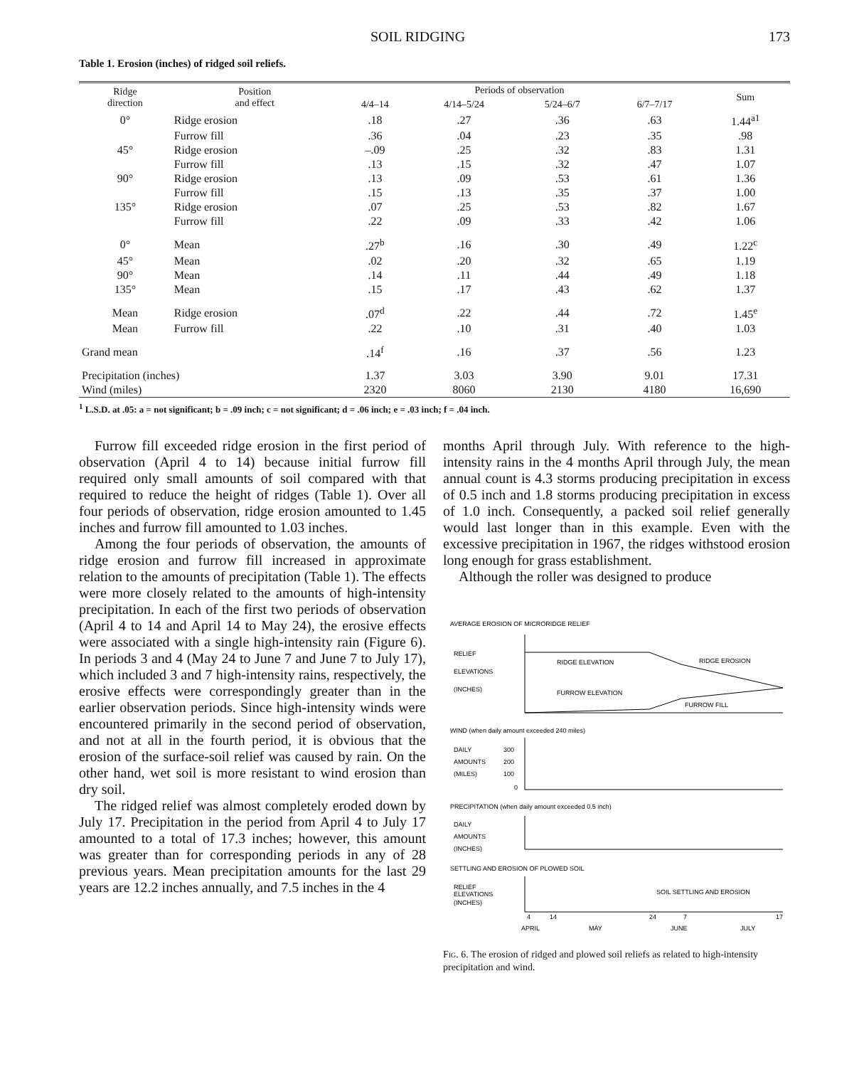SOIL RIDGING 173
Table 1. Erosion (inches) of ridged soil reliefs.
| Ridge direction | Position and effect | Periods of observation | | | | Sum |
| --- | --- | --- | --- | --- | --- | --- |
| | | 4/4–14 | 4/14–5/24 | 5/24–6/7 | 6/7–7/17 | |
| 0° | Ridge erosion | .18 | .27 | .36 | .63 | 1.44<sup>a1</sup> |
| | Furrow fill | .36 | .04 | .23 | .35 | .98 |
| 45° | Ridge erosion | –.09 | .25 | .32 | .83 | 1.31 |
| | Furrow fill | .13 | .15 | .32 | .47 | 1.07 |
| 90° | Ridge erosion | .13 | .09 | .53 | .61 | 1.36 |
| | Furrow fill | .15 | .13 | .35 | .37 | 1.00 |
| 135° | Ridge erosion | .07 | .25 | .53 | .82 | 1.67 |
| | Furrow fill | .22 | .09 | .33 | .42 | 1.06 |
| 0° | Mean | .27<sup>b</sup> | .16 | .30 | .49 | 1.22<sup>c</sup> |
| 45° | Mean | .02 | .20 | .32 | .65 | 1.19 |
| 90° | Mean | .14 | .11 | .44 | .49 | 1.18 |
| 135° | Mean | .15 | .17 | .43 | .62 | 1.37 |
| Mean | Ridge erosion | .07<sup>d</sup> | .22 | .44 | .72 | 1.45<sup>e</sup> |
| Mean | Furrow fill | .22 | .10 | .31 | .40 | 1.03 |
| Grand mean | | .14<sup>f</sup> | .16 | .37 | .56 | 1.23 |
| Precipitation (inches) | | 1.37 | 3.03 | 3.90 | 9.01 | 17.31 |
| Wind (miles) | | 2320 | 8060 | 2130 | 4180 | 16,690 |
<sup>1</sup> L.S.D. at .05: a = not significant; b = .09 inch; c = not significant; d = .06 inch; e = .03 inch; f = .04 inch.
Furrow fill exceeded ridge erosion in the first period of observation (April 4 to 14) because initial furrow fill required only small amounts of soil compared with that required to reduce the height of ridges (Table 1). Over all four periods of observation, ridge erosion amounted to 1.45 inches and furrow fill amounted to 1.03 inches.
Among the four periods of observation, the amounts of ridge erosion and furrow fill increased in approximate relation to the amounts of precipitation (Table 1). The effects were more closely related to the amounts of high-intensity precipitation. In each of the first two periods of observation (April 4 to 14 and April 14 to May 24), the erosive effects were associated with a single high-intensity rain (Figure 6). In periods 3 and 4 (May 24 to June 7 and June 7 to July 17), which included 3 and 7 high-intensity rains, respectively, the erosive effects were correspondingly greater than in the earlier observation periods. Since high-intensity winds were encountered primarily in the second period of observation, and not at all in the fourth period, it is obvious that the erosion of the surface-soil relief was caused by rain. On the other hand, wet soil is more resistant to wind erosion than dry soil.
The ridged relief was almost completely eroded down by July 17. Precipitation in the period from April 4 to July 17 amounted to a total of 17.3 inches; however, this amount was greater than for corresponding periods in any of 28 previous years. Mean precipitation amounts for the last 29 years are 12.2 inches annually, and 7.5 inches in the 4
months April through July. With reference to the high-intensity rains in the 4 months April through July, the mean annual count is 4.3 storms producing precipitation in excess of 0.5 inch and 1.8 storms producing precipitation in excess of 1.0 inch. Consequently, a packed soil relief generally would last longer than in this example. Even with the excessive precipitation in 1967, the ridges withstood erosion long enough for grass establishment.
Although the roller was designed to produce
AVERAGE EROSION OF MICRORIDGE RELIEF
RELIEF
ELEVATIONS
(INCHES)
RIDGE ELEVATION
FURROW ELEVATION
RIDGE EROSION
FURROW FILL
WIND (when daily amount exceeded 240 miles)
DAILY
AMOUNTS
(MILES)
300
200
100
0
PRECIPITATION (when daily amount exceeded 0.5 inch)
DAILY
AMOUNTS
(INCHES)
SETTLING AND EROSION OF PLOWED SOIL
RELIEF
ELEVATIONS
(INCHES)
SOIL SETTLING AND EROSION
4
14
24
7
17
APRIL
MAY
JUNE
JULY
Fig. 6. The erosion of ridged and plowed soil reliefs as related to high-intensity precipitation and wind.